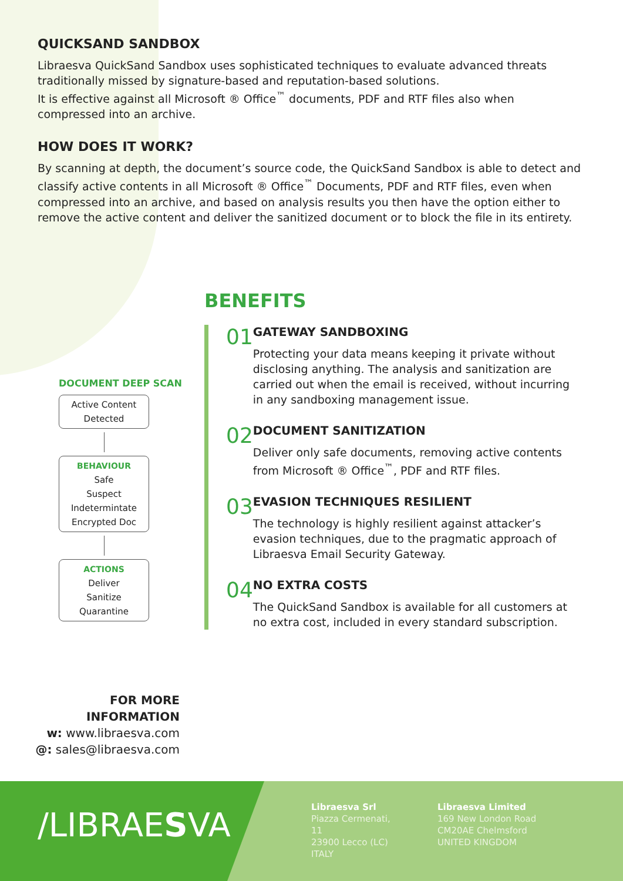QUICKSAND SANDBOX
Libraesva QuickSand Sandbox uses sophisticated techniques to evaluate advanced threats traditionally missed by signature-based and reputation-based solutions.
It is effective against all Microsoft ® Office<sup>™</sup> documents, PDF and RTF files also when compressed into an archive.
HOW DOES IT WORK?
By scanning at depth, the document’s source code, the QuickSand Sandbox is able to detect and classify active contents in all Microsoft ® Office<sup>™</sup> Documents, PDF and RTF files, even when compressed into an archive, and based on analysis results you then have the option either to remove the active content and deliver the sanitized document or to block the file in its entirety.
DOCUMENT DEEP SCAN
Active Content
Detected
BEHAVIOUR
Safe
Suspect
Indetermintate
Encrypted Doc
ACTIONS
Deliver
Sanitize
Quarantine
BENEFITS
01
GATEWAY SANDBOXING
Protecting your data means keeping it private without disclosing anything. The analysis and sanitization are carried out when the email is received, without incurring in any sandboxing management issue.
02
DOCUMENT SANITIZATION
Deliver only safe documents, removing active contents from Microsoft ® Office<sup>™</sup>, PDF and RTF files.
03
EVASION TECHNIQUES RESILIENT
The technology is highly resilient against attacker’s evasion techniques, due to the pragmatic approach of Libraesva Email Security Gateway.
04
NO EXTRA COSTS
The QuickSand Sandbox is available for all customers at no extra cost, included in every standard subscription.
FOR MORE INFORMATION
w: www.libraesva.com
@: sales@libraesva.com
/LIBRAESVA
Libraesva Srl
Piazza Cermenati, 11
23900 Lecco (LC)
ITALY
Libraesva Limited
169 New London Road
CM20AE Chelmsford
UNITED KINGDOM